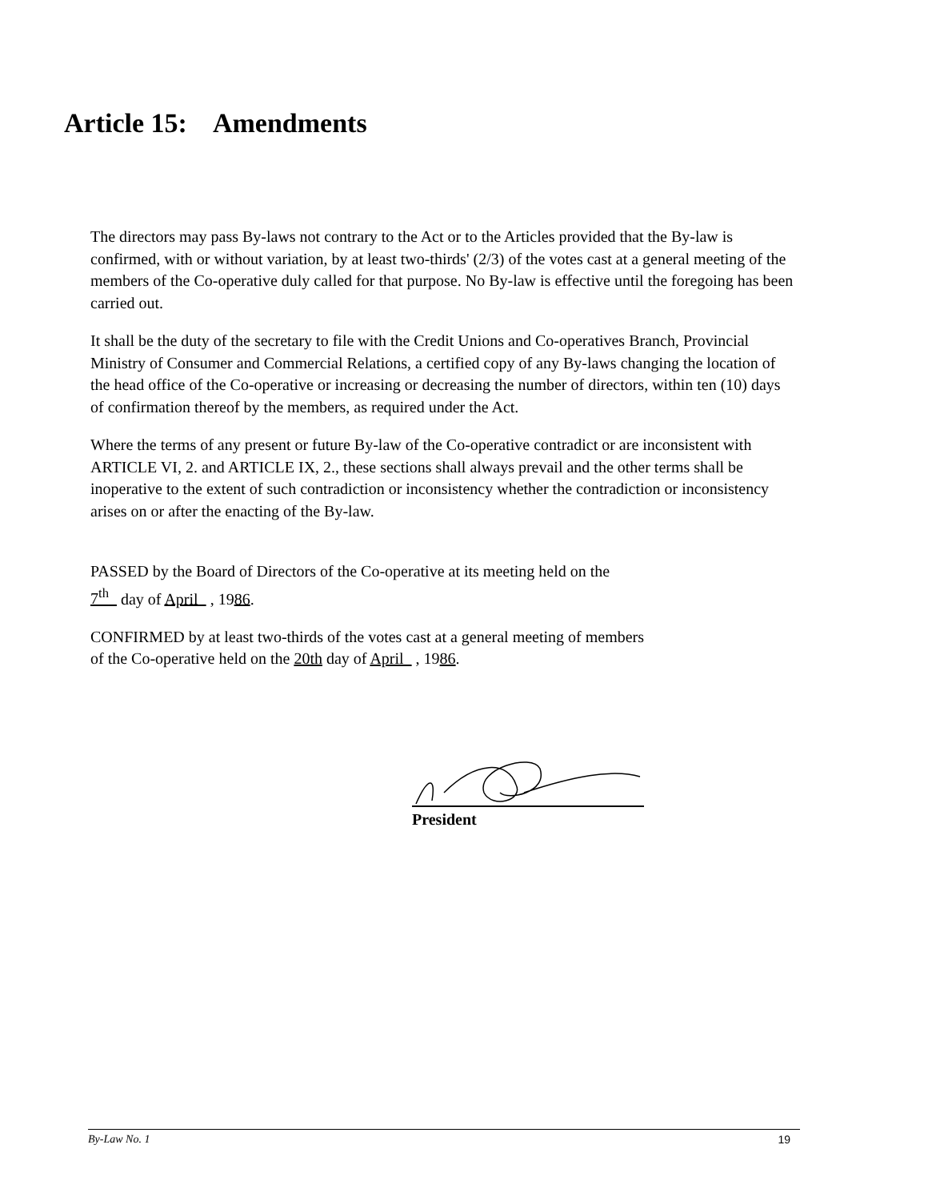Article 15: Amendments
The directors may pass By-laws not contrary to the Act or to the Articles provided that the By-law is confirmed, with or without variation, by at least two-thirds' (2/3) of the votes cast at a general meeting of the members of the Co-operative duly called for that purpose. No By-law is effective until the foregoing has been carried out.
It shall be the duty of the secretary to file with the Credit Unions and Co-operatives Branch, Provincial Ministry of Consumer and Commercial Relations, a certified copy of any By-laws changing the location of the head office of the Co-operative or increasing or decreasing the number of directors, within ten (10) days of confirmation thereof by the members, as required under the Act.
Where the terms of any present or future By-law of the Co-operative contradict or are inconsistent with ARTICLE VI, 2. and ARTICLE IX, 2., these sections shall always prevail and the other terms shall be inoperative to the extent of such contradiction or inconsistency whether the contradiction or inconsistency arises on or after the enacting of the By-law.
PASSED by the Board of Directors of the Co-operative at its meeting held on the
7<sup>th</sup> day of April , 1986.
CONFIRMED by at least two-thirds of the votes cast at a general meeting of members
of the Co-operative held on the 20th day of April , 1986.
President
By-Law No. 1 19